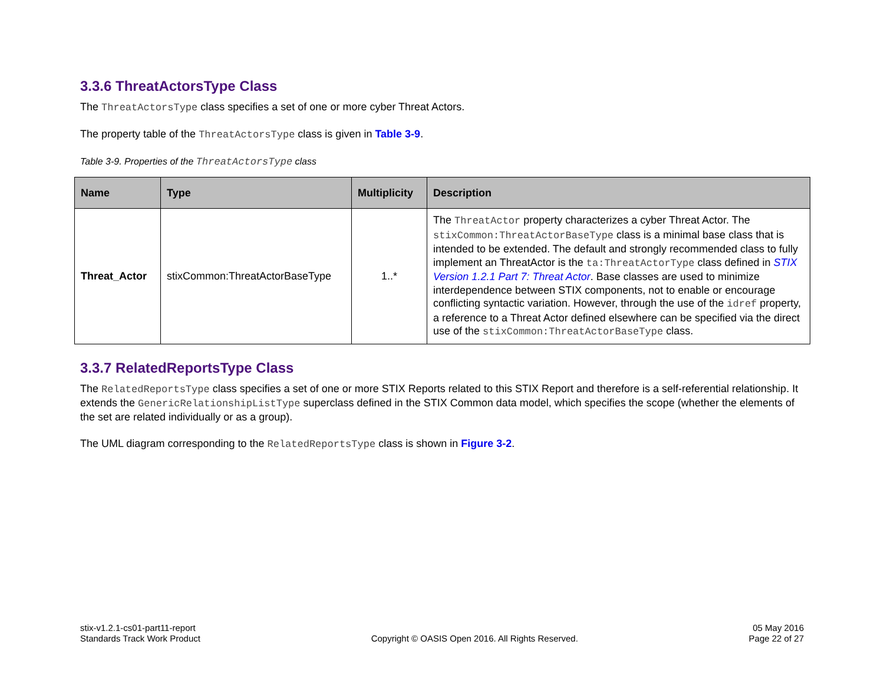3.3.6 ThreatActorsType Class
The ThreatActorsType class specifies a set of one or more cyber Threat Actors.
The property table of the ThreatActorsType class is given in Table 3-9.
Table 3-9. Properties of the ThreatActorsType class
| Name | Type | Multiplicity | Description |
| --- | --- | --- | --- |
| Threat_Actor | stixCommon:ThreatActorBaseType | 1..* | The ThreatActor property characterizes a cyber Threat Actor. The stixCommon:ThreatActorBaseType class is a minimal base class that is intended to be extended. The default and strongly recommended class to fully implement an ThreatActor is the ta:ThreatActorType class defined in STIX Version 1.2.1 Part 7: Threat Actor . Base classes are used to minimize interdependence between STIX components, not to enable or encourage conflicting syntactic variation. However, through the use of the idref property, a reference to a Threat Actor defined elsewhere can be specified via the direct use of the stixCommon:ThreatActorBaseType class. |
3.3.7 RelatedReportsType Class
The RelatedReportsType class specifies a set of one or more STIX Reports related to this STIX Report and therefore is a self-referential relationship. It extends the GenericRelationshipListType superclass defined in the STIX Common data model, which specifies the scope (whether the elements of the set are related individually or as a group).
The UML diagram corresponding to the RelatedReportsType class is shown in Figure 3-2.
stix-v1.2.1-cs01-part11-report
Standards Track Work Product
Copyright © OASIS Open 2016. All Rights Reserved.
05 May 2016
Page 22 of 27